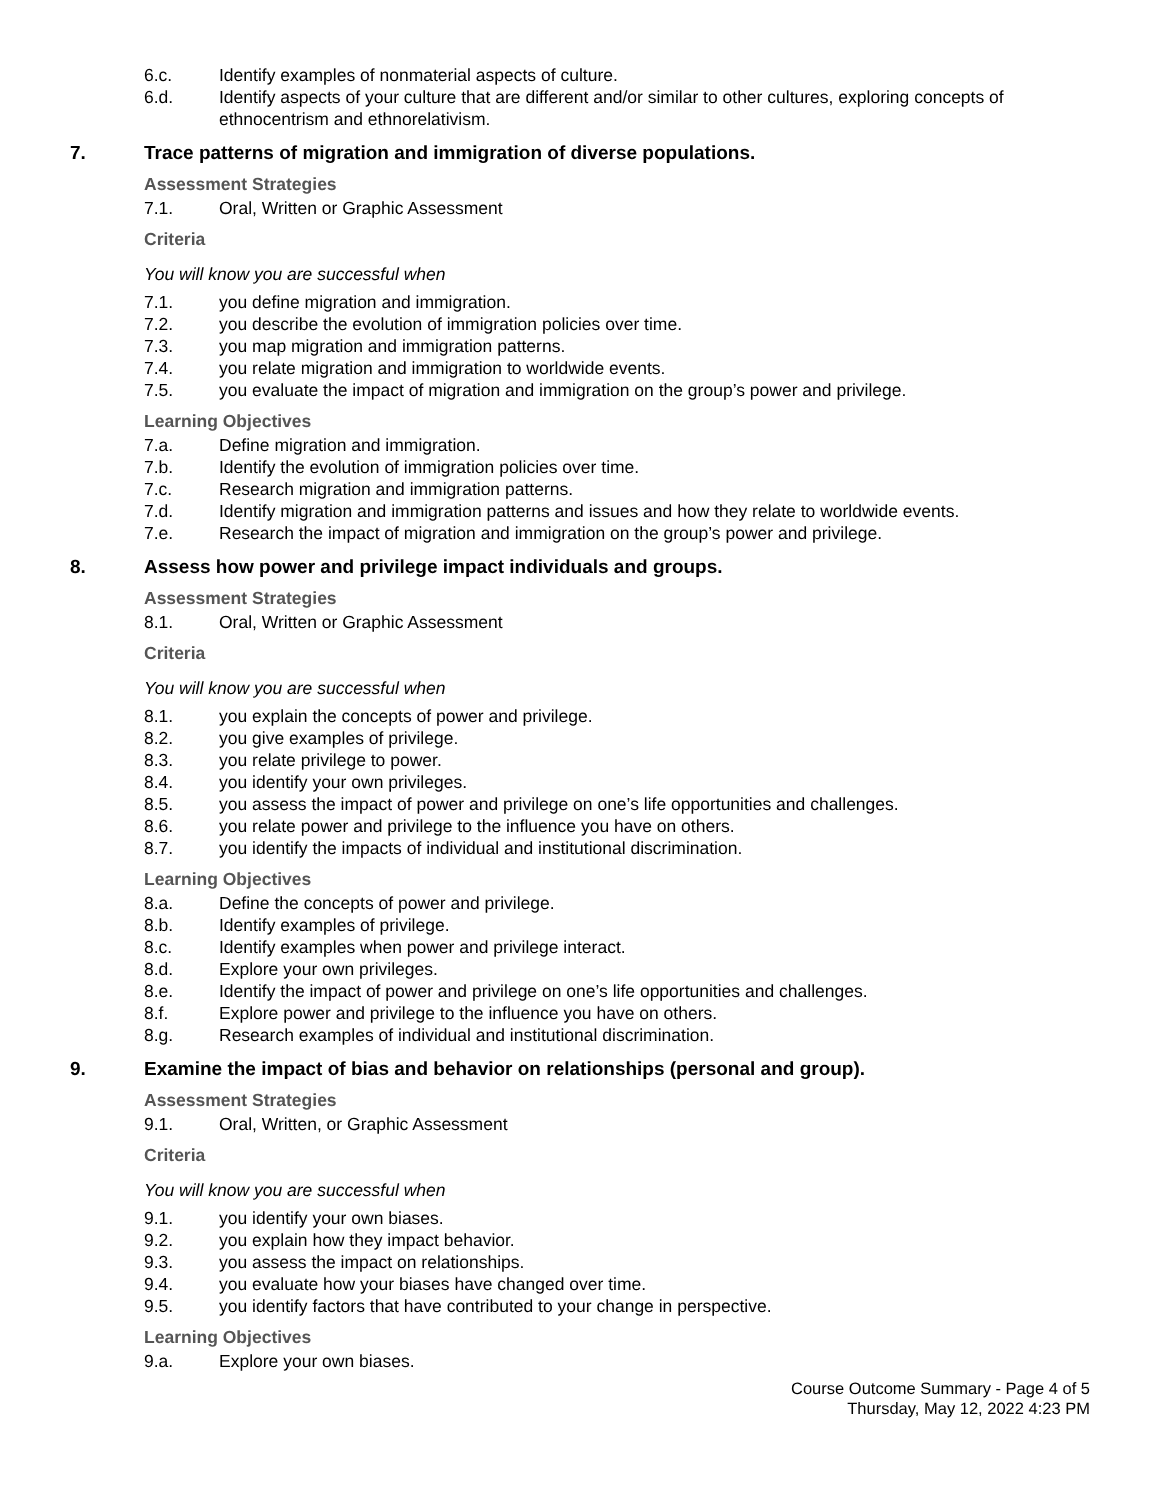6.c. Identify examples of nonmaterial aspects of culture.
6.d. Identify aspects of your culture that are different and/or similar to other cultures, exploring concepts of ethnocentrism and ethnorelativism.
7. Trace patterns of migration and immigration of diverse populations.
Assessment Strategies
7.1. Oral, Written or Graphic Assessment
Criteria
You will know you are successful when
7.1. you define migration and immigration.
7.2. you describe the evolution of immigration policies over time.
7.3. you map migration and immigration patterns.
7.4. you relate migration and immigration to worldwide events.
7.5. you evaluate the impact of migration and immigration on the group’s power and privilege.
Learning Objectives
7.a. Define migration and immigration.
7.b. Identify the evolution of immigration policies over time.
7.c. Research migration and immigration patterns.
7.d. Identify migration and immigration patterns and issues and how they relate to worldwide events.
7.e. Research the impact of migration and immigration on the group’s power and privilege.
8. Assess how power and privilege impact individuals and groups.
Assessment Strategies
8.1. Oral, Written or Graphic Assessment
Criteria
You will know you are successful when
8.1. you explain the concepts of power and privilege.
8.2. you give examples of privilege.
8.3. you relate privilege to power.
8.4. you identify your own privileges.
8.5. you assess the impact of power and privilege on one’s life opportunities and challenges.
8.6. you relate power and privilege to the influence you have on others.
8.7. you identify the impacts of individual and institutional discrimination.
Learning Objectives
8.a. Define the concepts of power and privilege.
8.b. Identify examples of privilege.
8.c. Identify examples when power and privilege interact.
8.d. Explore your own privileges.
8.e. Identify the impact of power and privilege on one’s life opportunities and challenges.
8.f. Explore power and privilege to the influence you have on others.
8.g. Research examples of individual and institutional discrimination.
9. Examine the impact of bias and behavior on relationships (personal and group).
Assessment Strategies
9.1. Oral, Written, or Graphic Assessment
Criteria
You will know you are successful when
9.1. you identify your own biases.
9.2. you explain how they impact behavior.
9.3. you assess the impact on relationships.
9.4. you evaluate how your biases have changed over time.
9.5. you identify factors that have contributed to your change in perspective.
Learning Objectives
9.a. Explore your own biases.
Course Outcome Summary - Page 4 of 5
Thursday, May 12, 2022 4:23 PM